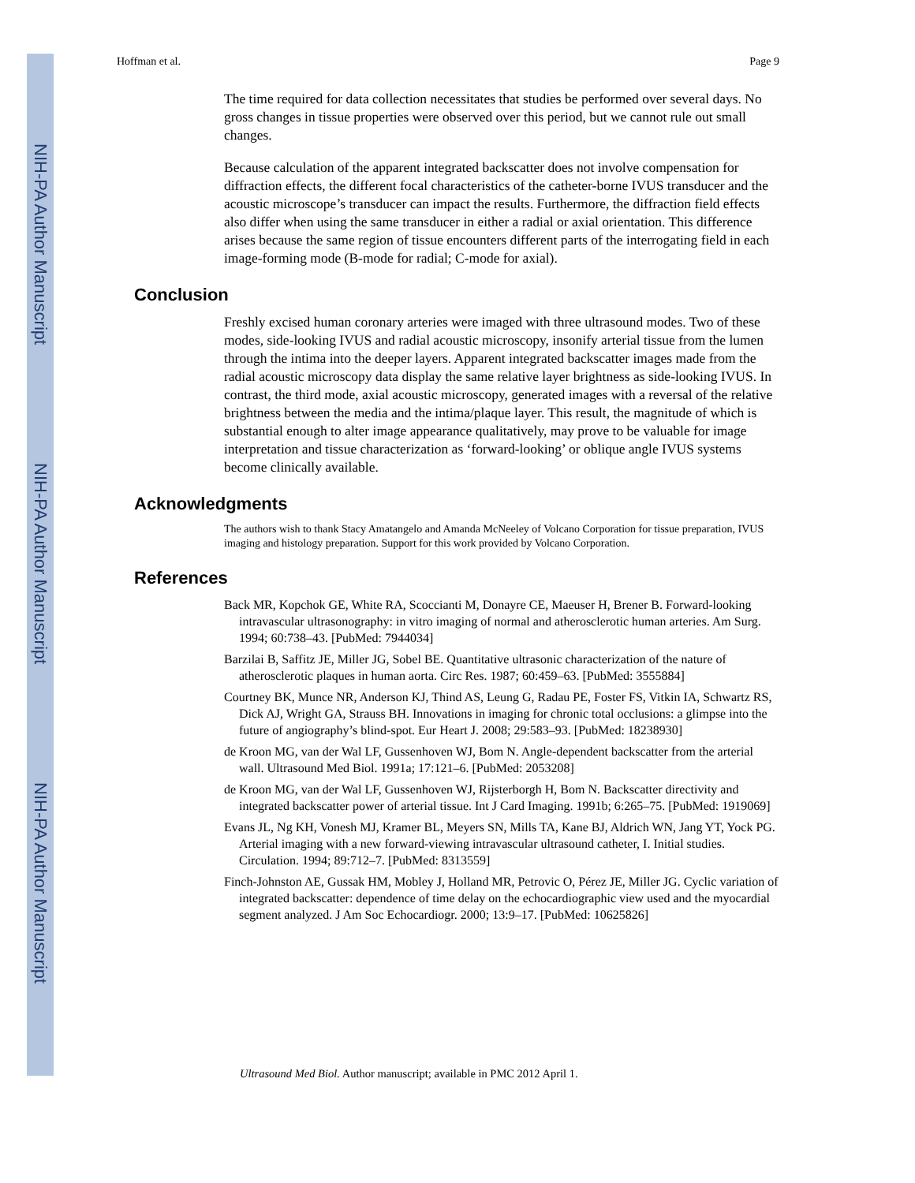NIH-PA Author Manuscript
NIH-PA Author Manuscript
NIH-PA Author Manuscript
Hoffman et al. Page 9
The time required for data collection necessitates that studies be performed over several days. No gross changes in tissue properties were observed over this period, but we cannot rule out small changes.
Because calculation of the apparent integrated backscatter does not involve compensation for diffraction effects, the different focal characteristics of the catheter-borne IVUS transducer and the acoustic microscope’s transducer can impact the results. Furthermore, the diffraction field effects also differ when using the same transducer in either a radial or axial orientation. This difference arises because the same region of tissue encounters different parts of the interrogating field in each image-forming mode (B-mode for radial; C-mode for axial).
Conclusion
Freshly excised human coronary arteries were imaged with three ultrasound modes. Two of these modes, side-looking IVUS and radial acoustic microscopy, insonify arterial tissue from the lumen through the intima into the deeper layers. Apparent integrated backscatter images made from the radial acoustic microscopy data display the same relative layer brightness as side-looking IVUS. In contrast, the third mode, axial acoustic microscopy, generated images with a reversal of the relative brightness between the media and the intima/plaque layer. This result, the magnitude of which is substantial enough to alter image appearance qualitatively, may prove to be valuable for image interpretation and tissue characterization as ‘forward-looking’ or oblique angle IVUS systems become clinically available.
Acknowledgments
The authors wish to thank Stacy Amatangelo and Amanda McNeeley of Volcano Corporation for tissue preparation, IVUS imaging and histology preparation. Support for this work provided by Volcano Corporation.
References
Back MR, Kopchok GE, White RA, Scoccianti M, Donayre CE, Maeuser H, Brener B. Forward-looking intravascular ultrasonography: in vitro imaging of normal and atherosclerotic human arteries. Am Surg. 1994; 60:738–43. [PubMed: 7944034]
Barzilai B, Saffitz JE, Miller JG, Sobel BE. Quantitative ultrasonic characterization of the nature of atherosclerotic plaques in human aorta. Circ Res. 1987; 60:459–63. [PubMed: 3555884]
Courtney BK, Munce NR, Anderson KJ, Thind AS, Leung G, Radau PE, Foster FS, Vitkin IA, Schwartz RS, Dick AJ, Wright GA, Strauss BH. Innovations in imaging for chronic total occlusions: a glimpse into the future of angiography’s blind-spot. Eur Heart J. 2008; 29:583–93. [PubMed: 18238930]
de Kroon MG, van der Wal LF, Gussenhoven WJ, Bom N. Angle-dependent backscatter from the arterial wall. Ultrasound Med Biol. 1991a; 17:121–6. [PubMed: 2053208]
de Kroon MG, van der Wal LF, Gussenhoven WJ, Rijsterborgh H, Bom N. Backscatter directivity and integrated backscatter power of arterial tissue. Int J Card Imaging. 1991b; 6:265–75. [PubMed: 1919069]
Evans JL, Ng KH, Vonesh MJ, Kramer BL, Meyers SN, Mills TA, Kane BJ, Aldrich WN, Jang YT, Yock PG. Arterial imaging with a new forward-viewing intravascular ultrasound catheter, I. Initial studies. Circulation. 1994; 89:712–7. [PubMed: 8313559]
Finch-Johnston AE, Gussak HM, Mobley J, Holland MR, Petrovic O, Pérez JE, Miller JG. Cyclic variation of integrated backscatter: dependence of time delay on the echocardiographic view used and the myocardial segment analyzed. J Am Soc Echocardiogr. 2000; 13:9–17. [PubMed: 10625826]
Ultrasound Med Biol. Author manuscript; available in PMC 2012 April 1.